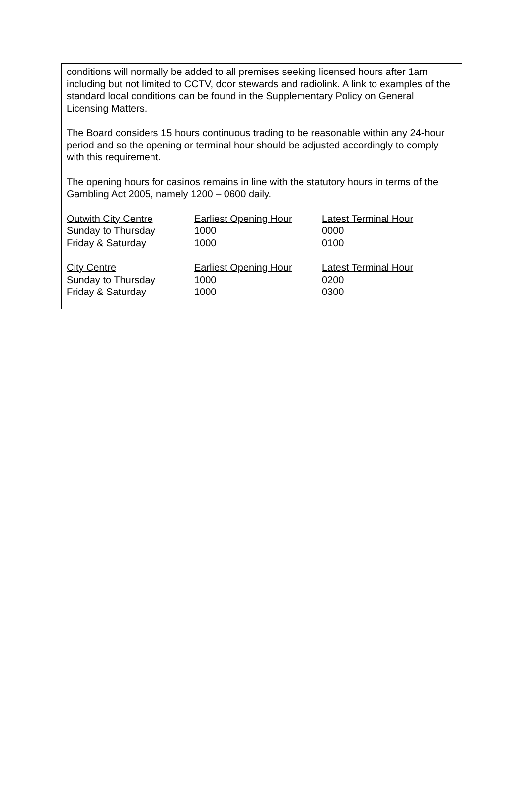conditions will normally be added to all premises seeking licensed hours after 1am including but not limited to CCTV, door stewards and radiolink. A link to examples of the standard local conditions can be found in the Supplementary Policy on General Licensing Matters.
The Board considers 15 hours continuous trading to be reasonable within any 24-hour period and so the opening or terminal hour should be adjusted accordingly to comply with this requirement.
The opening hours for casinos remains in line with the statutory hours in terms of the Gambling Act 2005, namely 1200 – 0600 daily.
| Outwith City Centre | Earliest Opening Hour | Latest Terminal Hour |
| Sunday to Thursday | 1000 | 0000 |
| Friday & Saturday | 1000 | 0100 |
| City Centre | Earliest Opening Hour | Latest Terminal Hour |
| Sunday to Thursday | 1000 | 0200 |
| Friday & Saturday | 1000 | 0300 |